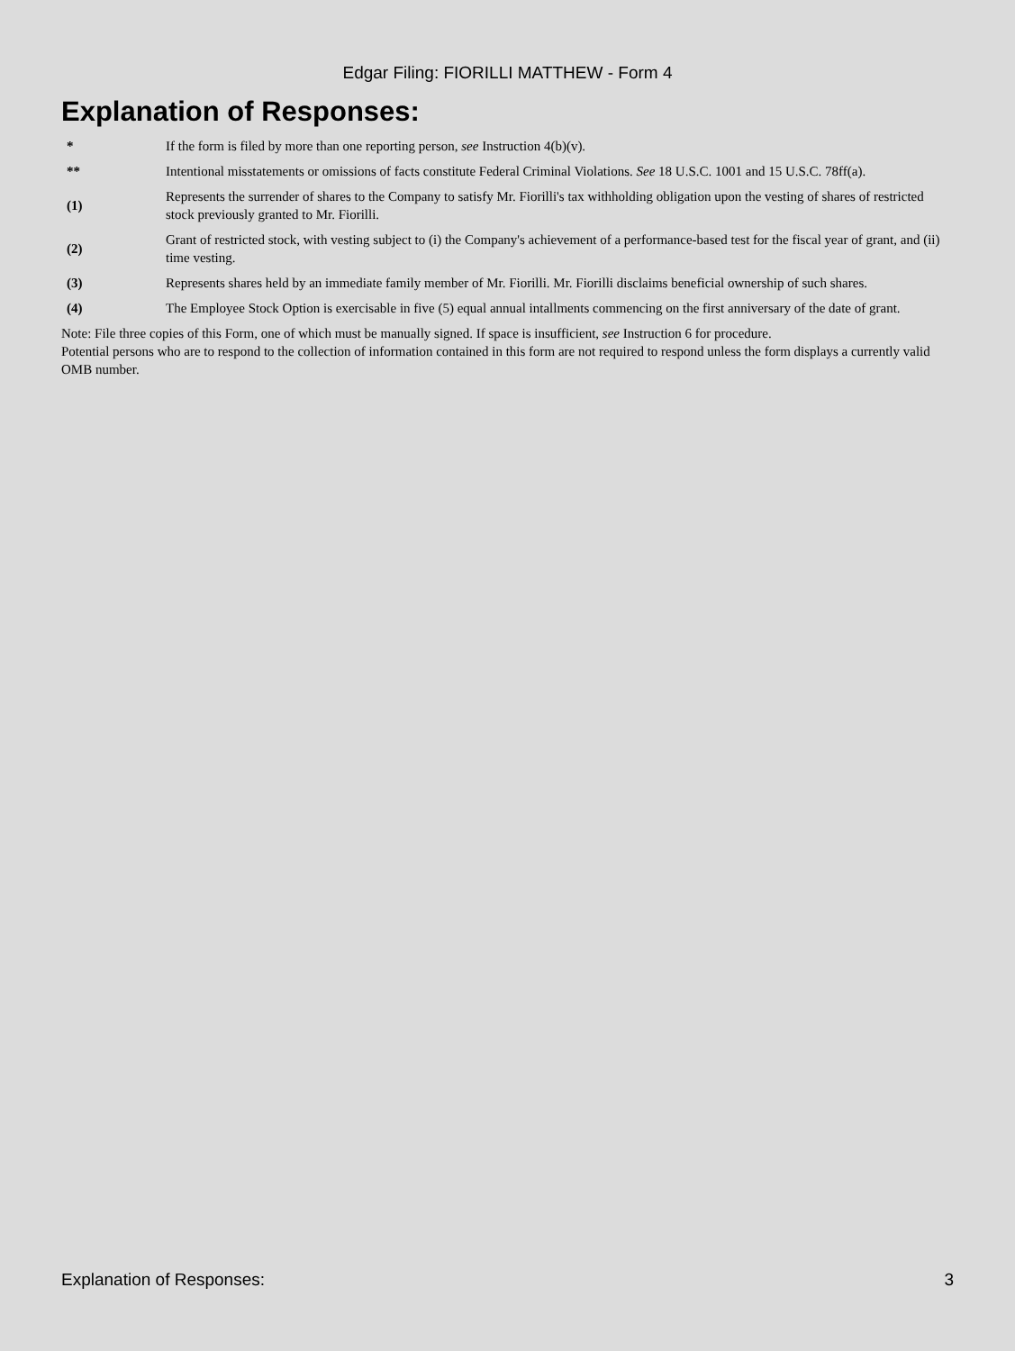Edgar Filing: FIORILLI MATTHEW - Form 4
Explanation of Responses:
| * | If the form is filed by more than one reporting person, see Instruction 4(b)(v). |
| ** | Intentional misstatements or omissions of facts constitute Federal Criminal Violations. See 18 U.S.C. 1001 and 15 U.S.C. 78ff(a). |
| (1) | Represents the surrender of shares to the Company to satisfy Mr. Fiorilli's tax withholding obligation upon the vesting of shares of restricted stock previously granted to Mr. Fiorilli. |
| (2) | Grant of restricted stock, with vesting subject to (i) the Company's achievement of a performance-based test for the fiscal year of grant, and (ii) time vesting. |
| (3) | Represents shares held by an immediate family member of Mr. Fiorilli. Mr. Fiorilli disclaims beneficial ownership of such shares. |
| (4) | The Employee Stock Option is exercisable in five (5) equal annual intallments commencing on the first anniversary of the date of grant. |
Note: File three copies of this Form, one of which must be manually signed. If space is insufficient, see Instruction 6 for procedure.
Potential persons who are to respond to the collection of information contained in this form are not required to respond unless the form displays a currently valid OMB number.
Explanation of Responses: 3